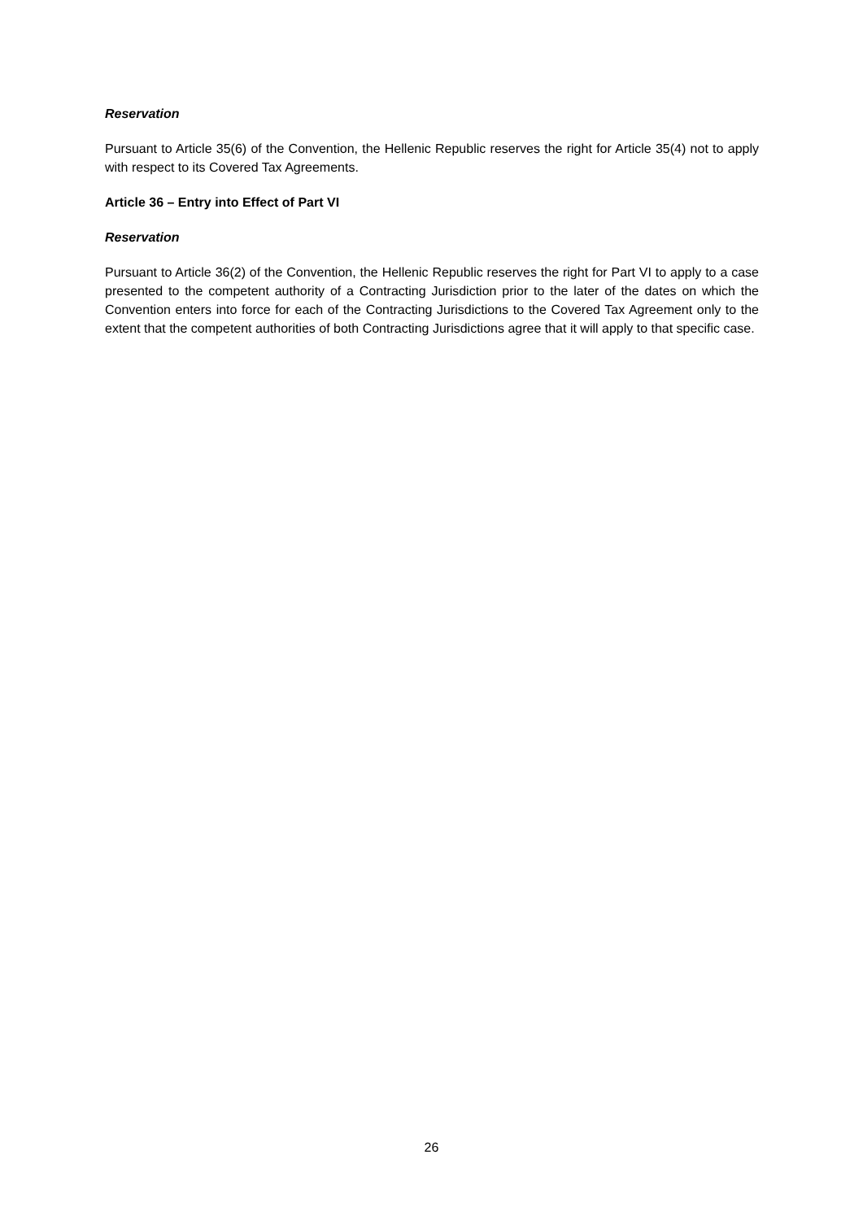Reservation
Pursuant to Article 35(6) of the Convention, the Hellenic Republic reserves the right for Article 35(4) not to apply with respect to its Covered Tax Agreements.
Article 36 – Entry into Effect of Part VI
Reservation
Pursuant to Article 36(2) of the Convention, the Hellenic Republic reserves the right for Part VI to apply to a case presented to the competent authority of a Contracting Jurisdiction prior to the later of the dates on which the Convention enters into force for each of the Contracting Jurisdictions to the Covered Tax Agreement only to the extent that the competent authorities of both Contracting Jurisdictions agree that it will apply to that specific case.
26